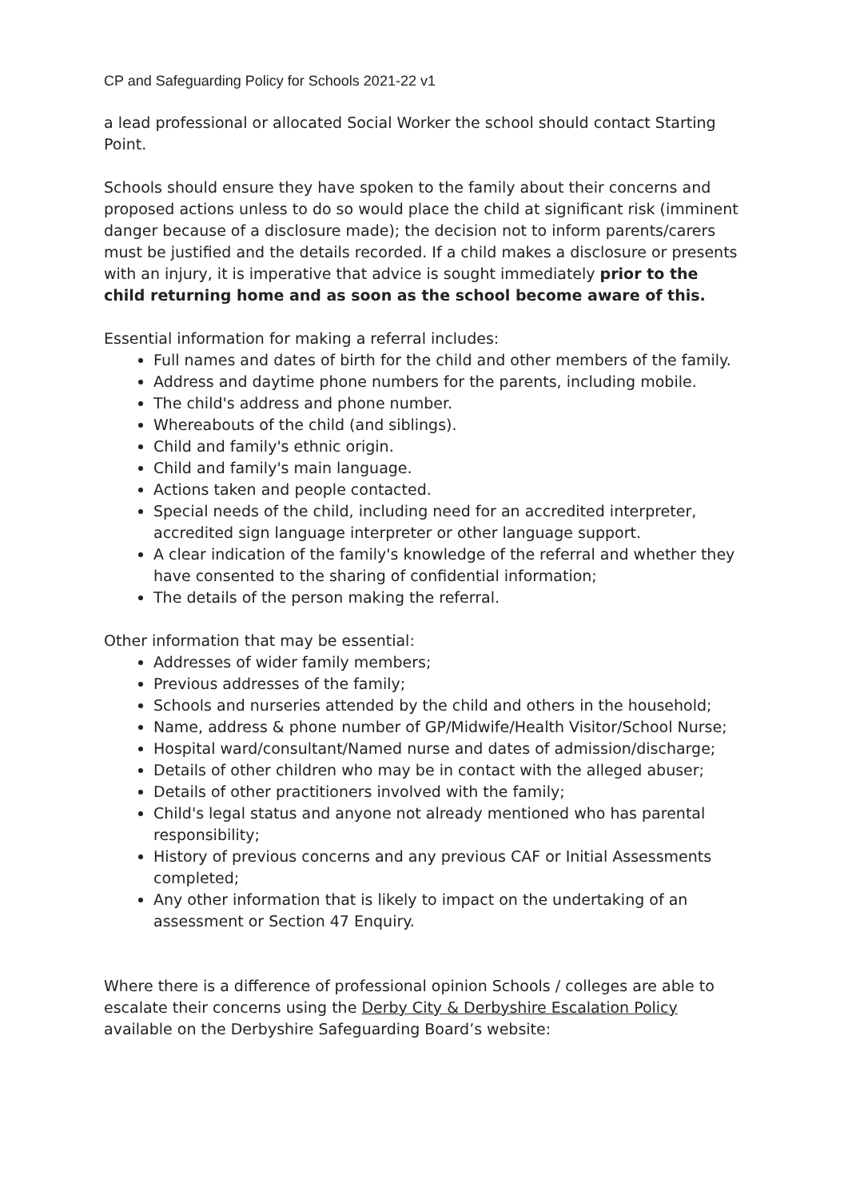CP and Safeguarding Policy for Schools 2021-22 v1
a lead professional or allocated Social Worker the school should contact Starting Point.
Schools should ensure they have spoken to the family about their concerns and proposed actions unless to do so would place the child at significant risk (imminent danger because of a disclosure made); the decision not to inform parents/carers must be justified and the details recorded. If a child makes a disclosure or presents with an injury, it is imperative that advice is sought immediately prior to the child returning home and as soon as the school become aware of this.
Essential information for making a referral includes:
Full names and dates of birth for the child and other members of the family.
Address and daytime phone numbers for the parents, including mobile.
The child's address and phone number.
Whereabouts of the child (and siblings).
Child and family's ethnic origin.
Child and family's main language.
Actions taken and people contacted.
Special needs of the child, including need for an accredited interpreter, accredited sign language interpreter or other language support.
A clear indication of the family's knowledge of the referral and whether they have consented to the sharing of confidential information;
The details of the person making the referral.
Other information that may be essential:
Addresses of wider family members;
Previous addresses of the family;
Schools and nurseries attended by the child and others in the household;
Name, address & phone number of GP/Midwife/Health Visitor/School Nurse;
Hospital ward/consultant/Named nurse and dates of admission/discharge;
Details of other children who may be in contact with the alleged abuser;
Details of other practitioners involved with the family;
Child's legal status and anyone not already mentioned who has parental responsibility;
History of previous concerns and any previous CAF or Initial Assessments completed;
Any other information that is likely to impact on the undertaking of an assessment or Section 47 Enquiry.
Where there is a difference of professional opinion Schools / colleges are able to escalate their concerns using the Derby City & Derbyshire Escalation Policy available on the Derbyshire Safeguarding Board’s website: